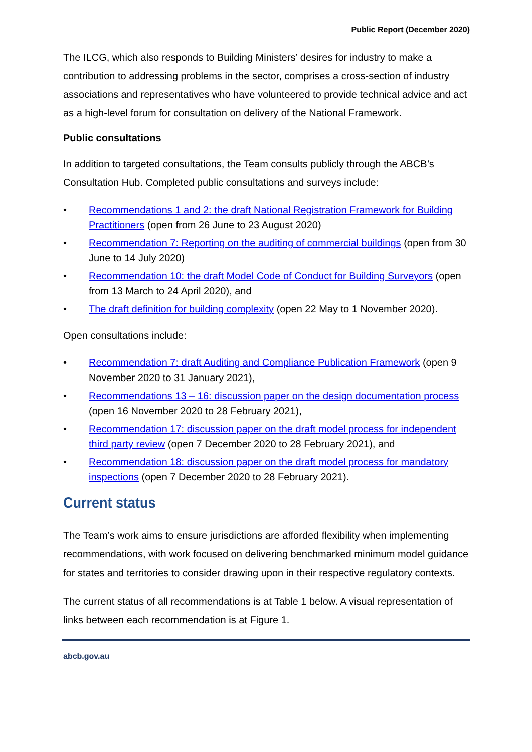Public Report (December 2020)
The ILCG, which also responds to Building Ministers’ desires for industry to make a contribution to addressing problems in the sector, comprises a cross-section of industry associations and representatives who have volunteered to provide technical advice and act as a high-level forum for consultation on delivery of the National Framework.
Public consultations
In addition to targeted consultations, the Team consults publicly through the ABCB’s Consultation Hub. Completed public consultations and surveys include:
• Recommendations 1 and 2: the draft National Registration Framework for Building Practitioners (open from 26 June to 23 August 2020)
• Recommendation 7: Reporting on the auditing of commercial buildings (open from 30 June to 14 July 2020)
• Recommendation 10: the draft Model Code of Conduct for Building Surveyors (open from 13 March to 24 April 2020), and
• The draft definition for building complexity (open 22 May to 1 November 2020).
Open consultations include:
• Recommendation 7: draft Auditing and Compliance Publication Framework (open 9 November 2020 to 31 January 2021),
• Recommendations 13 – 16: discussion paper on the design documentation process (open 16 November 2020 to 28 February 2021),
• Recommendation 17: discussion paper on the draft model process for independent third party review (open 7 December 2020 to 28 February 2021), and
• Recommendation 18: discussion paper on the draft model process for mandatory inspections (open 7 December 2020 to 28 February 2021).
Current status
The Team’s work aims to ensure jurisdictions are afforded flexibility when implementing recommendations, with work focused on delivering benchmarked minimum model guidance for states and territories to consider drawing upon in their respective regulatory contexts.
The current status of all recommendations is at Table 1 below. A visual representation of links between each recommendation is at Figure 1.
abcb.gov.au